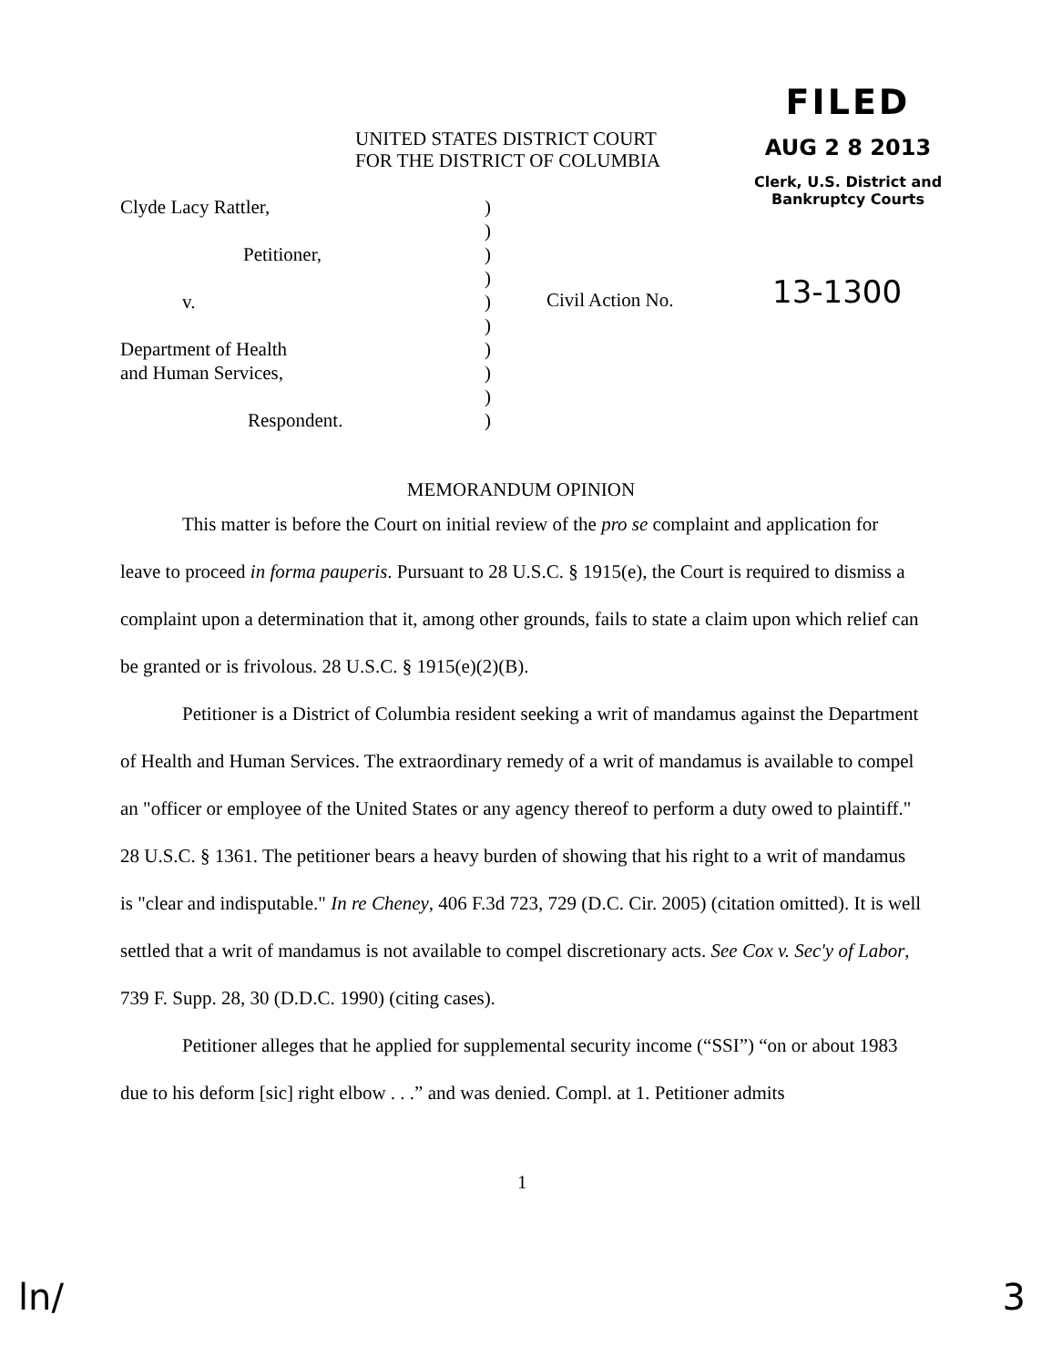FILED
AUG 2 8 2013
Clerk, U.S. District and
Bankruptcy Courts
UNITED STATES DISTRICT COURT
FOR THE DISTRICT OF COLUMBIA
Clyde Lacy Rattler,)
)
Petitioner,)
)
v.)
)
Department of Health)
and Human Services,)
)
Respondent.)
Civil Action No. 13-1300
MEMORANDUM OPINION
This matter is before the Court on initial review of the pro se complaint and application for leave to proceed in forma pauperis. Pursuant to 28 U.S.C. § 1915(e), the Court is required to dismiss a complaint upon a determination that it, among other grounds, fails to state a claim upon which relief can be granted or is frivolous. 28 U.S.C. § 1915(e)(2)(B).
Petitioner is a District of Columbia resident seeking a writ of mandamus against the Department of Health and Human Services. The extraordinary remedy of a writ of mandamus is available to compel an "officer or employee of the United States or any agency thereof to perform a duty owed to plaintiff." 28 U.S.C. § 1361. The petitioner bears a heavy burden of showing that his right to a writ of mandamus is "clear and indisputable." In re Cheney, 406 F.3d 723, 729 (D.C. Cir. 2005) (citation omitted). It is well settled that a writ of mandamus is not available to compel discretionary acts. See Cox v. Sec'y of Labor, 739 F. Supp. 28, 30 (D.D.C. 1990) (citing cases).
Petitioner alleges that he applied for supplemental security income (“SSI”) “on or about 1983 due to his deform [sic] right elbow . . .” and was denied. Compl. at 1. Petitioner admits
1
ln/ 3